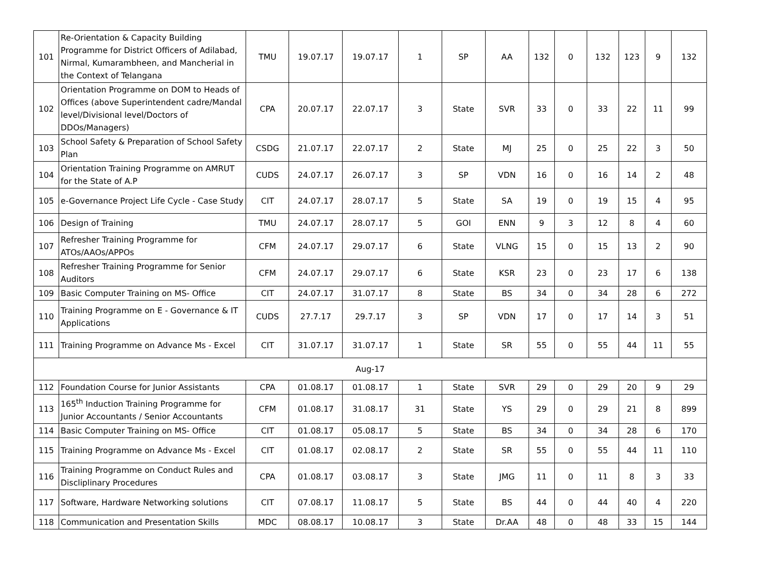| 101 | Re-Orientation & Capacity Building Programme for District Officers of Adilabad, Nirmal, Kumarambheen, and Mancherial in the Context of Telangana | TMU | 19.07.17 | 19.07.17 | 1 | SP | AA | 132 | 0 | 132 | 123 | 9 | 132 |
| 102 | Orientation Programme on DOM to Heads of Offices (above Superintendent cadre/Mandal level/Divisional level/Doctors of DDOs/Managers) | CPA | 20.07.17 | 22.07.17 | 3 | State | SVR | 33 | 0 | 33 | 22 | 11 | 99 |
| 103 | School Safety & Preparation of School Safety Plan | CSDG | 21.07.17 | 22.07.17 | 2 | State | MJ | 25 | 0 | 25 | 22 | 3 | 50 |
| 104 | Orientation Training Programme on AMRUT for the State of A.P | CUDS | 24.07.17 | 26.07.17 | 3 | SP | VDN | 16 | 0 | 16 | 14 | 2 | 48 |
| 105 | e-Governance Project Life Cycle - Case Study | CIT | 24.07.17 | 28.07.17 | 5 | State | SA | 19 | 0 | 19 | 15 | 4 | 95 |
| 106 | Design of Training | TMU | 24.07.17 | 28.07.17 | 5 | GOI | ENN | 9 | 3 | 12 | 8 | 4 | 60 |
| 107 | Refresher Training Programme for ATOs/AAOs/APPOs | CFM | 24.07.17 | 29.07.17 | 6 | State | VLNG | 15 | 0 | 15 | 13 | 2 | 90 |
| 108 | Refresher Training Programme for Senior Auditors | CFM | 24.07.17 | 29.07.17 | 6 | State | KSR | 23 | 0 | 23 | 17 | 6 | 138 |
| 109 | Basic Computer Training on MS- Office | CIT | 24.07.17 | 31.07.17 | 8 | State | BS | 34 | 0 | 34 | 28 | 6 | 272 |
| 110 | Training Programme on E - Governance & IT Applications | CUDS | 27.7.17 | 29.7.17 | 3 | SP | VDN | 17 | 0 | 17 | 14 | 3 | 51 |
| 111 | Training Programme on Advance Ms - Excel | CIT | 31.07.17 | 31.07.17 | 1 | State | SR | 55 | 0 | 55 | 44 | 11 | 55 |
| Aug-17 | | | | | | | | | | | | | |
| 112 | Foundation Course for Junior Assistants | CPA | 01.08.17 | 01.08.17 | 1 | State | SVR | 29 | 0 | 29 | 20 | 9 | 29 |
| 113 | 165<sup>th</sup> Induction Training Programme for Junior Accountants / Senior Accountants | CFM | 01.08.17 | 31.08.17 | 31 | State | YS | 29 | 0 | 29 | 21 | 8 | 899 |
| 114 | Basic Computer Training on MS- Office | CIT | 01.08.17 | 05.08.17 | 5 | State | BS | 34 | 0 | 34 | 28 | 6 | 170 |
| 115 | Training Programme on Advance Ms - Excel | CIT | 01.08.17 | 02.08.17 | 2 | State | SR | 55 | 0 | 55 | 44 | 11 | 110 |
| 116 | Training Programme on Conduct Rules and Discliplinary Procedures | CPA | 01.08.17 | 03.08.17 | 3 | State | JMG | 11 | 0 | 11 | 8 | 3 | 33 |
| 117 | Software, Hardware Networking solutions | CIT | 07.08.17 | 11.08.17 | 5 | State | BS | 44 | 0 | 44 | 40 | 4 | 220 |
| 118 | Communication and Presentation Skills | MDC | 08.08.17 | 10.08.17 | 3 | State | Dr.AA | 48 | 0 | 48 | 33 | 15 | 144 |